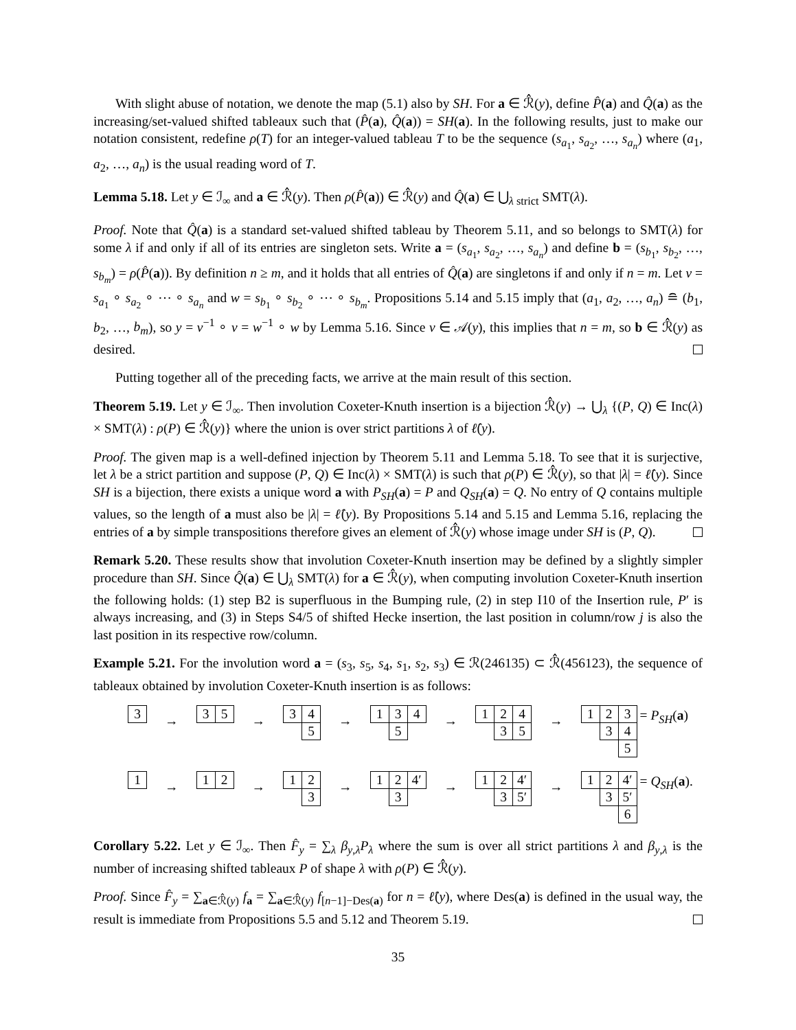With slight abuse of notation, we denote the map (5.1) also by SH. For a ∈ ℛ̂(y), define P̂(a) and Q̂(a) as the increasing/set-valued shifted tableaux such that (P̂(a), Q̂(a)) = SH(a). In the following results, just to make our notation consistent, redefine ρ(T) for an integer-valued tableau T to be the sequence (s<sub>a<sub>1</sub></sub>, s<sub>a<sub>2</sub></sub>, …, s<sub>a<sub>n</sub></sub>) where (a<sub>1</sub>, a<sub>2</sub>, …, a<sub>n</sub>) is the usual reading word of T.
Lemma 5.18. Let y ∈ ℐ<sub>∞</sub> and a ∈ ℛ̂(y). Then ρ(P̂(a)) ∈ ℛ̂(y) and Q̂(a) ∈ ⋃<sub>λ strict</sub> SMT(λ).
Proof. Note that Q̂(a) is a standard set-valued shifted tableau by Theorem 5.11, and so belongs to SMT(λ) for some λ if and only if all of its entries are singleton sets. Write a = (s<sub>a<sub>1</sub></sub>, s<sub>a<sub>2</sub></sub>, …, s<sub>a<sub>n</sub></sub>) and define b = (s<sub>b<sub>1</sub></sub>, s<sub>b<sub>2</sub></sub>, …, s<sub>b<sub>m</sub></sub>) = ρ(P̂(a)). By definition n ≥ m, and it holds that all entries of Q̂(a) are singletons if and only if n = m. Let v = s<sub>a<sub>1</sub></sub> ∘ s<sub>a<sub>2</sub></sub> ∘ ⋯ ∘ s<sub>a<sub>n</sub></sub> and w = s<sub>b<sub>1</sub></sub> ∘ s<sub>b<sub>2</sub></sub> ∘ ⋯ ∘ s<sub>b<sub>m</sub></sub>. Propositions 5.14 and 5.15 imply that (a<sub>1</sub>, a<sub>2</sub>, …, a<sub>n</sub>) ≘ (b<sub>1</sub>, b<sub>2</sub>, …, b<sub>m</sub>), so y = v<sup>−1</sup> ∘ v = w<sup>−1</sup> ∘ w by Lemma 5.16. Since v ∈ 𝒜(y), this implies that n = m, so b ∈ ℛ̂(y) as desired.
Putting together all of the preceding facts, we arrive at the main result of this section.
Theorem 5.19. Let y ∈ ℐ<sub>∞</sub>. Then involution Coxeter-Knuth insertion is a bijection ℛ̂(y) → ⋃<sub>λ</sub> {(P, Q) ∈ Inc(λ) × SMT(λ) : ρ(P) ∈ ℛ̂(y)} where the union is over strict partitions λ of ℓ̂(y).
Proof. The given map is a well-defined injection by Theorem 5.11 and Lemma 5.18. To see that it is surjective, let λ be a strict partition and suppose (P, Q) ∈ Inc(λ) × SMT(λ) is such that ρ(P) ∈ ℛ̂(y), so that |λ| = ℓ̂(y). Since SH is a bijection, there exists a unique word a with P<sub>SH</sub>(a) = P and Q<sub>SH</sub>(a) = Q. No entry of Q contains multiple values, so the length of a must also be |λ| = ℓ̂(y). By Propositions 5.14 and 5.15 and Lemma 5.16, replacing the entries of a by simple transpositions therefore gives an element of ℛ̂(y) whose image under SH is (P, Q).
Remark 5.20. These results show that involution Coxeter-Knuth insertion may be defined by a slightly simpler procedure than SH. Since Q̂(a) ∈ ⋃<sub>λ</sub> SMT(λ) for a ∈ ℛ̂(y), when computing involution Coxeter-Knuth insertion the following holds: (1) step B2 is superfluous in the Bumping rule, (2) in step I10 of the Insertion rule, P′ is always increasing, and (3) in Steps S4/5 of shifted Hecke insertion, the last position in column/row j is also the last position in its respective row/column.
Example 5.21. For the involution word a = (s<sub>3</sub>, s<sub>5</sub>, s<sub>4</sub>, s<sub>1</sub>, s<sub>2</sub>, s<sub>3</sub>) ∈ ℛ(246135) ⊂ ℛ̂(456123), the sequence of tableaux obtained by involution Coxeter-Knuth insertion is as follows:
| 3 |
→
| 3 | 5 |
→
| 3 | 4 |
| | 5 |
→
| 1 | 3 | 4 |
| | 5 | |
→
| 1 | 2 | 4 |
| | 3 | 5 |
→
| 1 | 2 | 3 |
| | 3 | 4 |
| | | 5 |
= P<sub>SH</sub>(a)
| 1 |
→
| 1 | 2 |
→
| 1 | 2 |
| | 3 |
→
| 1 | 2 | 4′ |
| | 3 | |
→
| 1 | 2 | 4′ |
| | 3 | 5′ |
→
| 1 | 2 | 4′ |
| | 3 | 5′ |
| | | 6 |
= Q<sub>SH</sub>(a).
Corollary 5.22. Let y ∈ ℐ<sub>∞</sub>. Then F̂<sub>y</sub> = ∑<sub>λ</sub> β<sub>y,λ</sub>P<sub>λ</sub> where the sum is over all strict partitions λ and β<sub>y,λ</sub> is the number of increasing shifted tableaux P of shape λ with ρ(P) ∈ ℛ̂(y).
Proof. Since F̂<sub>y</sub> = ∑<sub>a∈ℛ̂(y)</sub> f<sub>a</sub> = ∑<sub>a∈ℛ̂(y)</sub> f<sub>[n−1]−Des(a)</sub> for n = ℓ̂(y), where Des(a) is defined in the usual way, the result is immediate from Propositions 5.5 and 5.12 and Theorem 5.19.
35